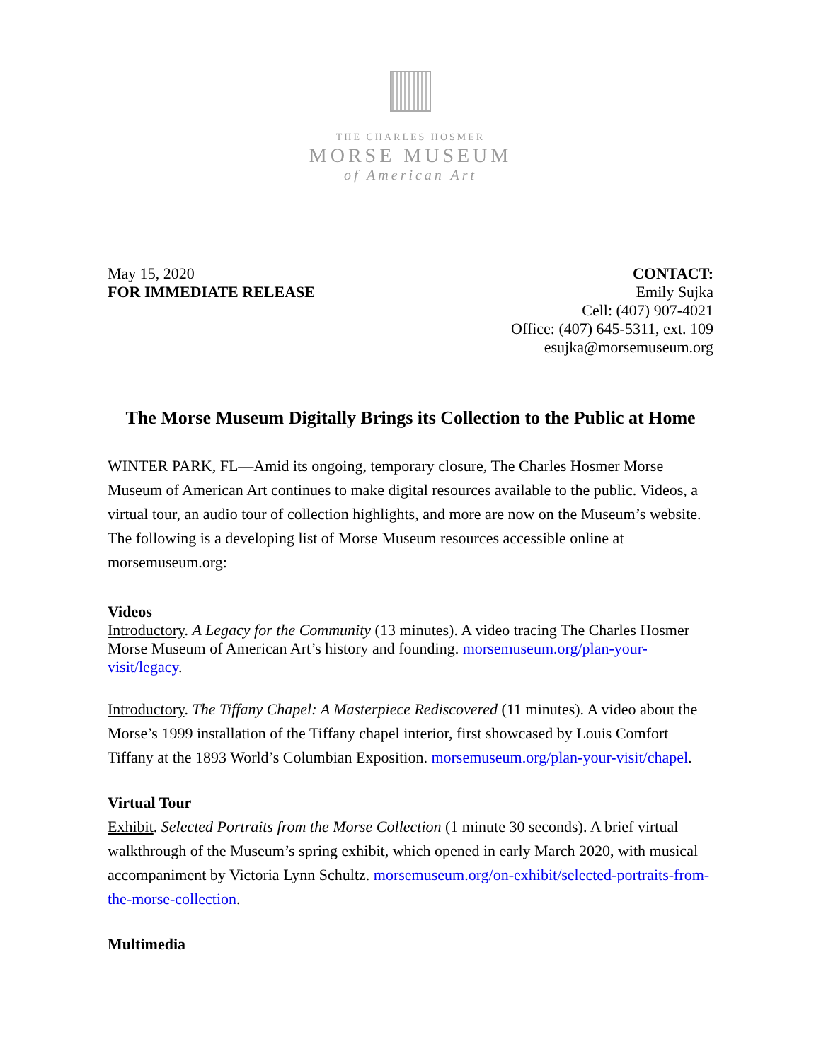THE CHARLES HOSMER
MORSE MUSEUM
of American Art
May 15, 2020
FOR IMMEDIATE RELEASE
CONTACT:
Emily Sujka
Cell: (407) 907-4021
Office: (407) 645-5311, ext. 109
esujka@morsemuseum.org
The Morse Museum Digitally Brings its Collection to the Public at Home
WINTER PARK, FL—Amid its ongoing, temporary closure, The Charles Hosmer Morse Museum of American Art continues to make digital resources available to the public. Videos, a virtual tour, an audio tour of collection highlights, and more are now on the Museum’s website. The following is a developing list of Morse Museum resources accessible online at morsemuseum.org:
Videos
Introductory. A Legacy for the Community (13 minutes). A video tracing The Charles Hosmer Morse Museum of American Art’s history and founding. morsemuseum.org/plan-your-visit/legacy.
Introductory. The Tiffany Chapel: A Masterpiece Rediscovered (11 minutes). A video about the Morse’s 1999 installation of the Tiffany chapel interior, first showcased by Louis Comfort Tiffany at the 1893 World’s Columbian Exposition. morsemuseum.org/plan-your-visit/chapel.
Virtual Tour
Exhibit. Selected Portraits from the Morse Collection (1 minute 30 seconds). A brief virtual walkthrough of the Museum’s spring exhibit, which opened in early March 2020, with musical accompaniment by Victoria Lynn Schultz. morsemuseum.org/on-exhibit/selected-portraits-from-the-morse-collection.
Multimedia